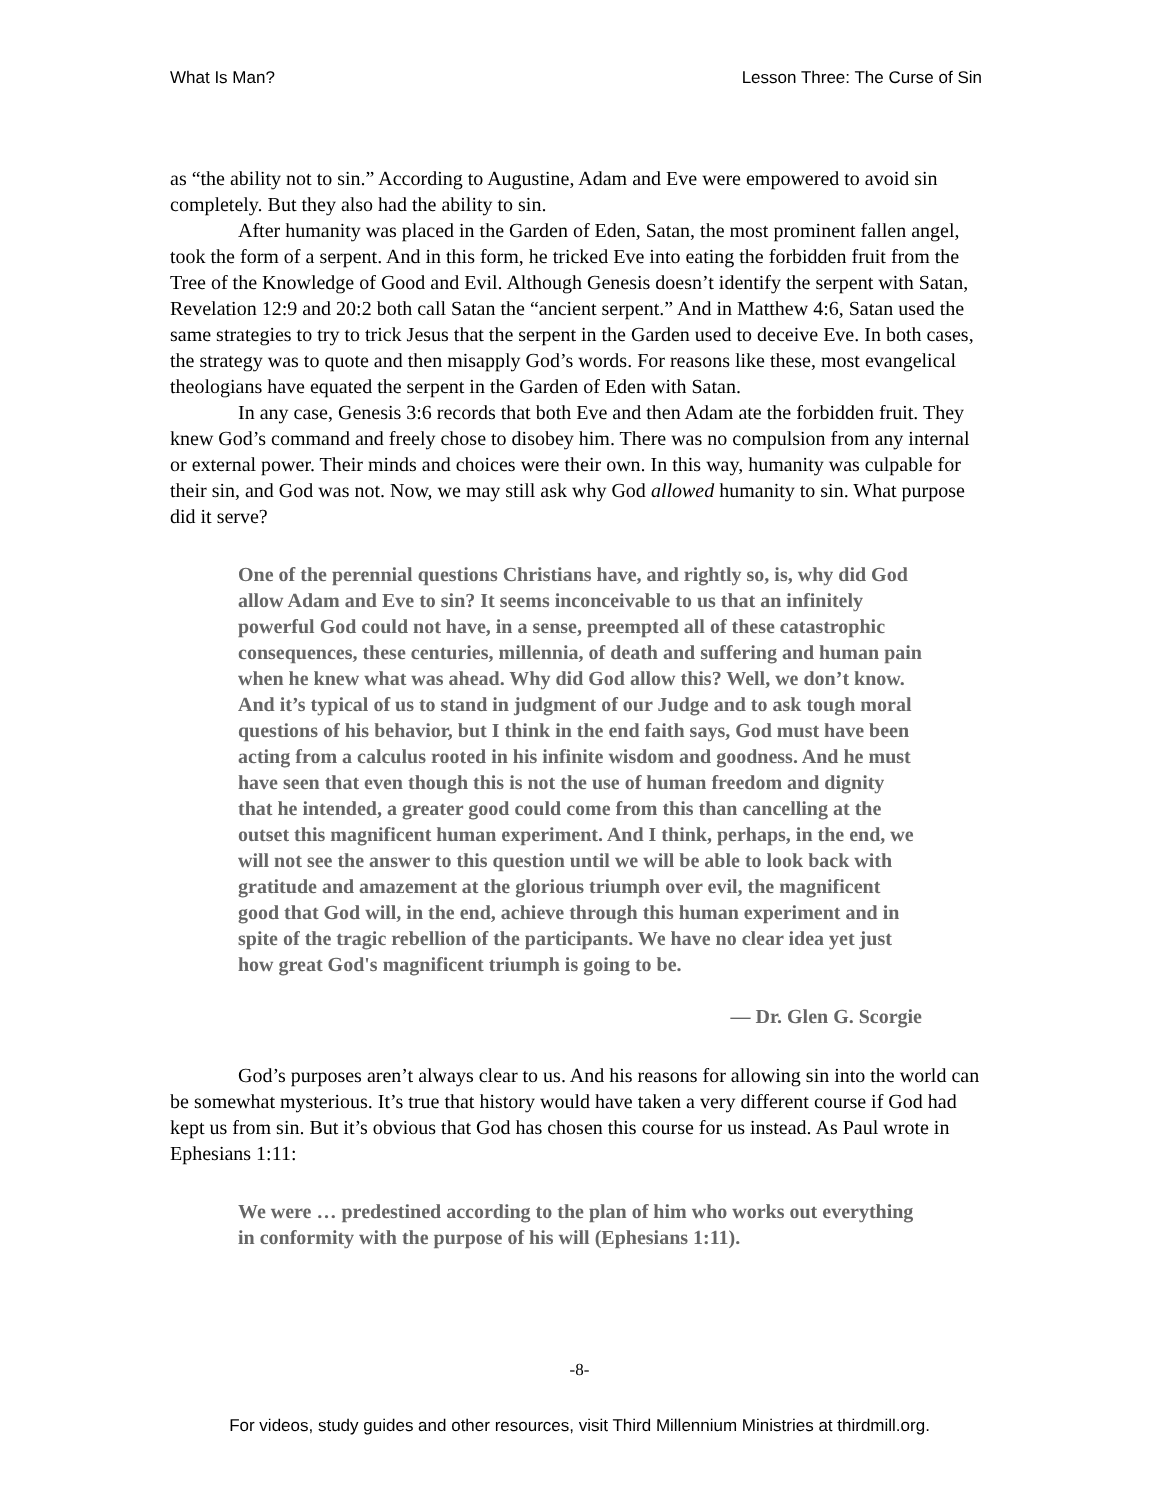What Is Man? Lesson Three: The Curse of Sin
as “the ability not to sin.” According to Augustine, Adam and Eve were empowered to avoid sin completely. But they also had the ability to sin.
After humanity was placed in the Garden of Eden, Satan, the most prominent fallen angel, took the form of a serpent. And in this form, he tricked Eve into eating the forbidden fruit from the Tree of the Knowledge of Good and Evil. Although Genesis doesn’t identify the serpent with Satan, Revelation 12:9 and 20:2 both call Satan the “ancient serpent.” And in Matthew 4:6, Satan used the same strategies to try to trick Jesus that the serpent in the Garden used to deceive Eve. In both cases, the strategy was to quote and then misapply God’s words. For reasons like these, most evangelical theologians have equated the serpent in the Garden of Eden with Satan.
In any case, Genesis 3:6 records that both Eve and then Adam ate the forbidden fruit. They knew God’s command and freely chose to disobey him. There was no compulsion from any internal or external power. Their minds and choices were their own. In this way, humanity was culpable for their sin, and God was not. Now, we may still ask why God allowed humanity to sin. What purpose did it serve?
One of the perennial questions Christians have, and rightly so, is, why did God allow Adam and Eve to sin? It seems inconceivable to us that an infinitely powerful God could not have, in a sense, preempted all of these catastrophic consequences, these centuries, millennia, of death and suffering and human pain when he knew what was ahead. Why did God allow this? Well, we don’t know. And it’s typical of us to stand in judgment of our Judge and to ask tough moral questions of his behavior, but I think in the end faith says, God must have been acting from a calculus rooted in his infinite wisdom and goodness. And he must have seen that even though this is not the use of human freedom and dignity that he intended, a greater good could come from this than cancelling at the outset this magnificent human experiment. And I think, perhaps, in the end, we will not see the answer to this question until we will be able to look back with gratitude and amazement at the glorious triumph over evil, the magnificent good that God will, in the end, achieve through this human experiment and in spite of the tragic rebellion of the participants. We have no clear idea yet just how great God's magnificent triumph is going to be.
— Dr. Glen G. Scorgie
God’s purposes aren’t always clear to us. And his reasons for allowing sin into the world can be somewhat mysterious. It’s true that history would have taken a very different course if God had kept us from sin. But it’s obvious that God has chosen this course for us instead. As Paul wrote in Ephesians 1:11:
We were … predestined according to the plan of him who works out everything in conformity with the purpose of his will (Ephesians 1:11).
-8-
For videos, study guides and other resources, visit Third Millennium Ministries at thirdmill.org.